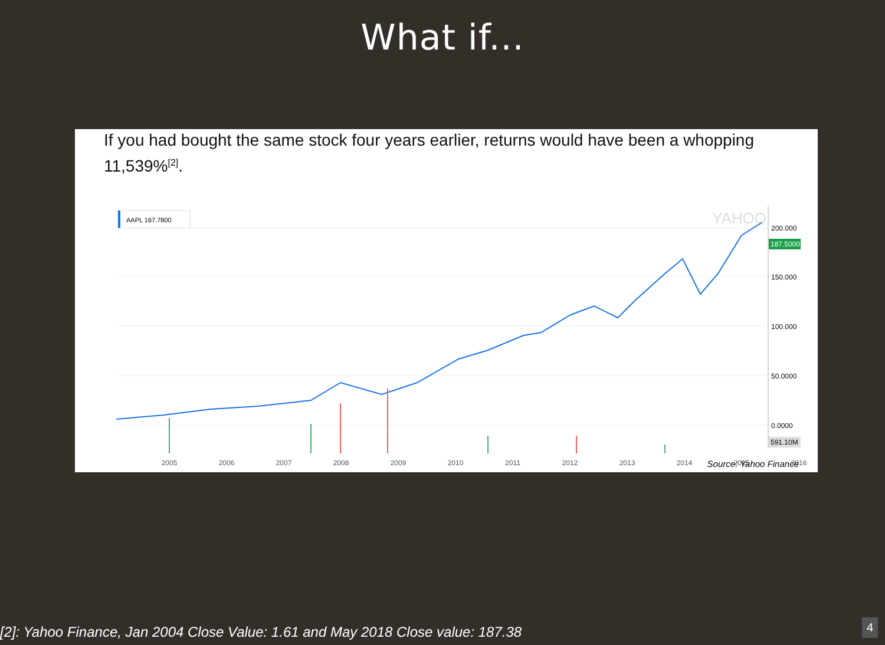What if...
If you had bought the same stock four years earlier, returns would have been a whopping 11,539%<sup>[2]</sup>.
AAPL 167.7800
200.000
150.000
100.000
50.0000
0.0000
187.5000
591.10M
YAHOO!
2005
2006
2007
2008
2009
2010
2011
2012
2013
2014
2015
2016
Source: Yahoo Finance
[2]: Yahoo Finance, Jan 2004 Close Value: 1.61 and May 2018 Close value: 187.38
4